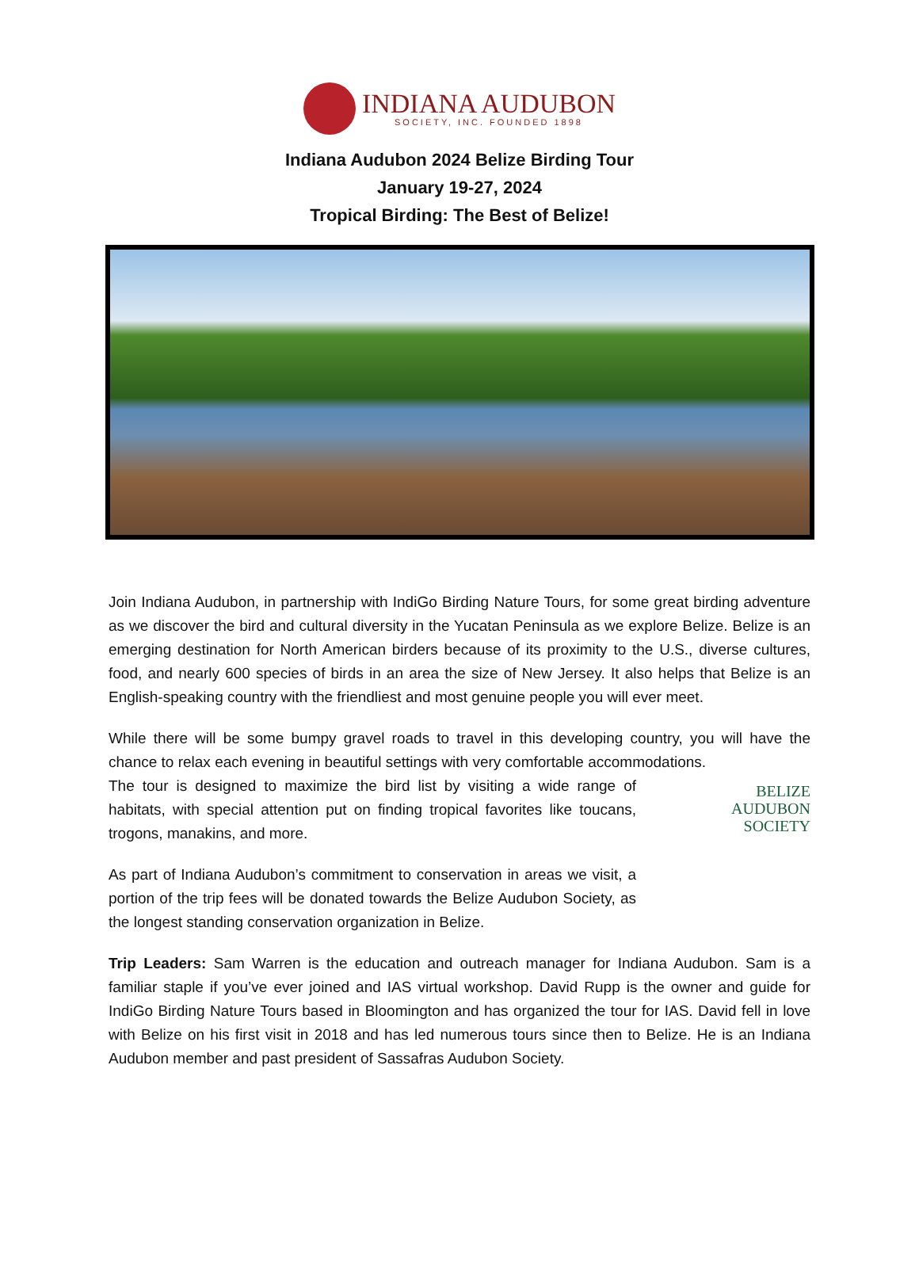INDIANA AUDUBON
SOCIETY, INC. FOUNDED 1898
Indiana Audubon 2024 Belize Birding Tour
January 19-27, 2024
Tropical Birding: The Best of Belize!
Join Indiana Audubon, in partnership with IndiGo Birding Nature Tours, for some great birding adventure as we discover the bird and cultural diversity in the Yucatan Peninsula as we explore Belize. Belize is an emerging destination for North American birders because of its proximity to the U.S., diverse cultures, food, and nearly 600 species of birds in an area the size of New Jersey. It also helps that Belize is an English-speaking country with the friendliest and most genuine people you will ever meet.
While there will be some bumpy gravel roads to travel in this developing country, you will have the chance to relax each evening in beautiful settings with very comfortable accommodations.
The tour is designed to maximize the bird list by visiting a wide range of habitats, with special attention put on finding tropical favorites like toucans, trogons, manakins, and more.
As part of Indiana Audubon’s commitment to conservation in areas we visit, a portion of the trip fees will be donated towards the Belize Audubon Society, as the longest standing conservation organization in Belize.
BELIZE
AUDUBON
SOCIETY
Trip Leaders: Sam Warren is the education and outreach manager for Indiana Audubon. Sam is a familiar staple if you’ve ever joined and IAS virtual workshop. David Rupp is the owner and guide for IndiGo Birding Nature Tours based in Bloomington and has organized the tour for IAS. David fell in love with Belize on his first visit in 2018 and has led numerous tours since then to Belize. He is an Indiana Audubon member and past president of Sassafras Audubon Society.